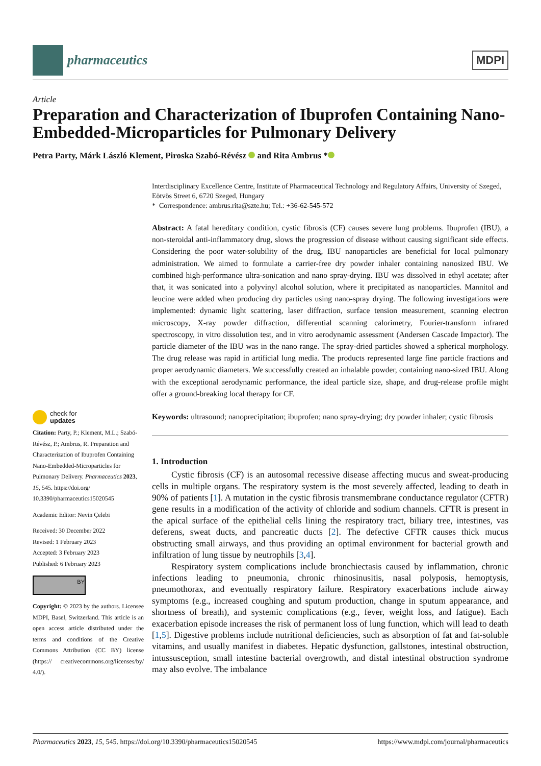pharmaceutics
MDPI
Article
Preparation and Characterization of Ibuprofen Containing Nano-Embedded-Microparticles for Pulmonary Delivery
Petra Party, Márk László Klement, Piroska Szabó-Révész and Rita Ambrus *
check for
updates
Citation: Party, P.; Klement, M.L.; Szabó-Révész, P.; Ambrus, R. Preparation and Characterization of Ibuprofen Containing Nano-Embedded-Microparticles for Pulmonary Delivery. Pharmaceutics 2023, 15, 545. https://doi.org/ 10.3390/pharmaceutics15020545
Academic Editor: Nevin Çelebi
Received: 30 December 2022
Revised: 1 February 2023
Accepted: 3 February 2023
Published: 6 February 2023
BY
Copyright: © 2023 by the authors. Licensee MDPI, Basel, Switzerland. This article is an open access article distributed under the terms and conditions of the Creative Commons Attribution (CC BY) license (https:// creativecommons.org/licenses/by/ 4.0/).
Interdisciplinary Excellence Centre, Institute of Pharmaceutical Technology and Regulatory Affairs, University of Szeged, Eötvös Street 6, 6720 Szeged, Hungary
* Correspondence: ambrus.rita@szte.hu; Tel.: +36-62-545-572
Abstract: A fatal hereditary condition, cystic fibrosis (CF) causes severe lung problems. Ibuprofen (IBU), a non-steroidal anti-inflammatory drug, slows the progression of disease without causing significant side effects. Considering the poor water-solubility of the drug, IBU nanoparticles are beneficial for local pulmonary administration. We aimed to formulate a carrier-free dry powder inhaler containing nanosized IBU. We combined high-performance ultra-sonication and nano spray-drying. IBU was dissolved in ethyl acetate; after that, it was sonicated into a polyvinyl alcohol solution, where it precipitated as nanoparticles. Mannitol and leucine were added when producing dry particles using nano-spray drying. The following investigations were implemented: dynamic light scattering, laser diffraction, surface tension measurement, scanning electron microscopy, X-ray powder diffraction, differential scanning calorimetry, Fourier-transform infrared spectroscopy, in vitro dissolution test, and in vitro aerodynamic assessment (Andersen Cascade Impactor). The particle diameter of the IBU was in the nano range. The spray-dried particles showed a spherical morphology. The drug release was rapid in artificial lung media. The products represented large fine particle fractions and proper aerodynamic diameters. We successfully created an inhalable powder, containing nano-sized IBU. Along with the exceptional aerodynamic performance, the ideal particle size, shape, and drug-release profile might offer a ground-breaking local therapy for CF.
Keywords: ultrasound; nanoprecipitation; ibuprofen; nano spray-drying; dry powder inhaler; cystic fibrosis
1. Introduction
Cystic fibrosis (CF) is an autosomal recessive disease affecting mucus and sweat-producing cells in multiple organs. The respiratory system is the most severely affected, leading to death in 90% of patients [1]. A mutation in the cystic fibrosis transmembrane conductance regulator (CFTR) gene results in a modification of the activity of chloride and sodium channels. CFTR is present in the apical surface of the epithelial cells lining the respiratory tract, biliary tree, intestines, vas deferens, sweat ducts, and pancreatic ducts [2]. The defective CFTR causes thick mucus obstructing small airways, and thus providing an optimal environment for bacterial growth and infiltration of lung tissue by neutrophils [3,4].
Respiratory system complications include bronchiectasis caused by inflammation, chronic infections leading to pneumonia, chronic rhinosinusitis, nasal polyposis, hemoptysis, pneumothorax, and eventually respiratory failure. Respiratory exacerbations include airway symptoms (e.g., increased coughing and sputum production, change in sputum appearance, and shortness of breath), and systemic complications (e.g., fever, weight loss, and fatigue). Each exacerbation episode increases the risk of permanent loss of lung function, which will lead to death [1,5]. Digestive problems include nutritional deficiencies, such as absorption of fat and fat-soluble vitamins, and usually manifest in diabetes. Hepatic dysfunction, gallstones, intestinal obstruction, intussusception, small intestine bacterial overgrowth, and distal intestinal obstruction syndrome may also evolve. The imbalance
Pharmaceutics 2023, 15, 545. https://doi.org/10.3390/pharmaceutics15020545 https://www.mdpi.com/journal/pharmaceutics